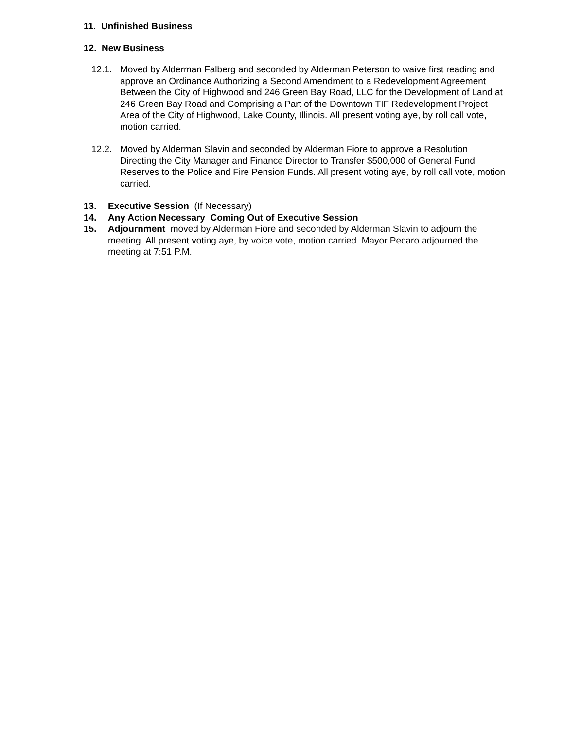11. Unfinished Business
12. New Business
12.1. Moved by Alderman Falberg and seconded by Alderman Peterson to waive first reading and approve an Ordinance Authorizing a Second Amendment to a Redevelopment Agreement Between the City of Highwood and 246 Green Bay Road, LLC for the Development of Land at 246 Green Bay Road and Comprising a Part of the Downtown TIF Redevelopment Project Area of the City of Highwood, Lake County, Illinois. All present voting aye, by roll call vote, motion carried.
12.2. Moved by Alderman Slavin and seconded by Alderman Fiore to approve a Resolution Directing the City Manager and Finance Director to Transfer $500,000 of General Fund Reserves to the Police and Fire Pension Funds. All present voting aye, by roll call vote, motion carried.
13. Executive Session (If Necessary)
14. Any Action Necessary Coming Out of Executive Session
15. Adjournment moved by Alderman Fiore and seconded by Alderman Slavin to adjourn the meeting. All present voting aye, by voice vote, motion carried. Mayor Pecaro adjourned the meeting at 7:51 P.M.